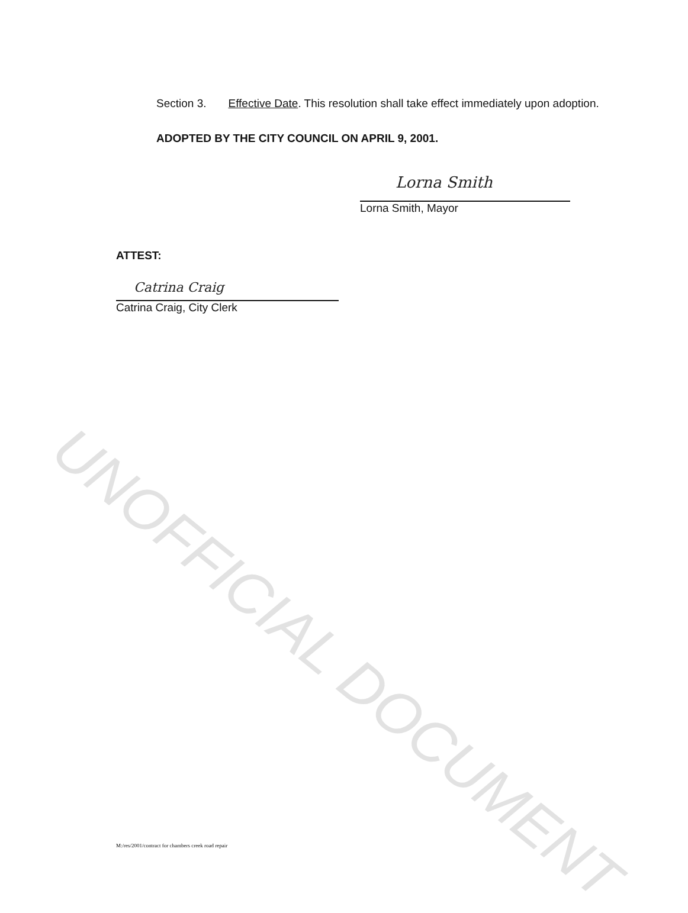Section 3. Effective Date. This resolution shall take effect immediately upon adoption.
ADOPTED BY THE CITY COUNCIL ON APRIL 9, 2001.
Lorna Smith
Lorna Smith, Mayor
ATTEST:
Catrina Craig
Catrina Craig, City Clerk
M:/res/2001/contract for chambers creek road repair
UNOFFICIAL DOCUMENT